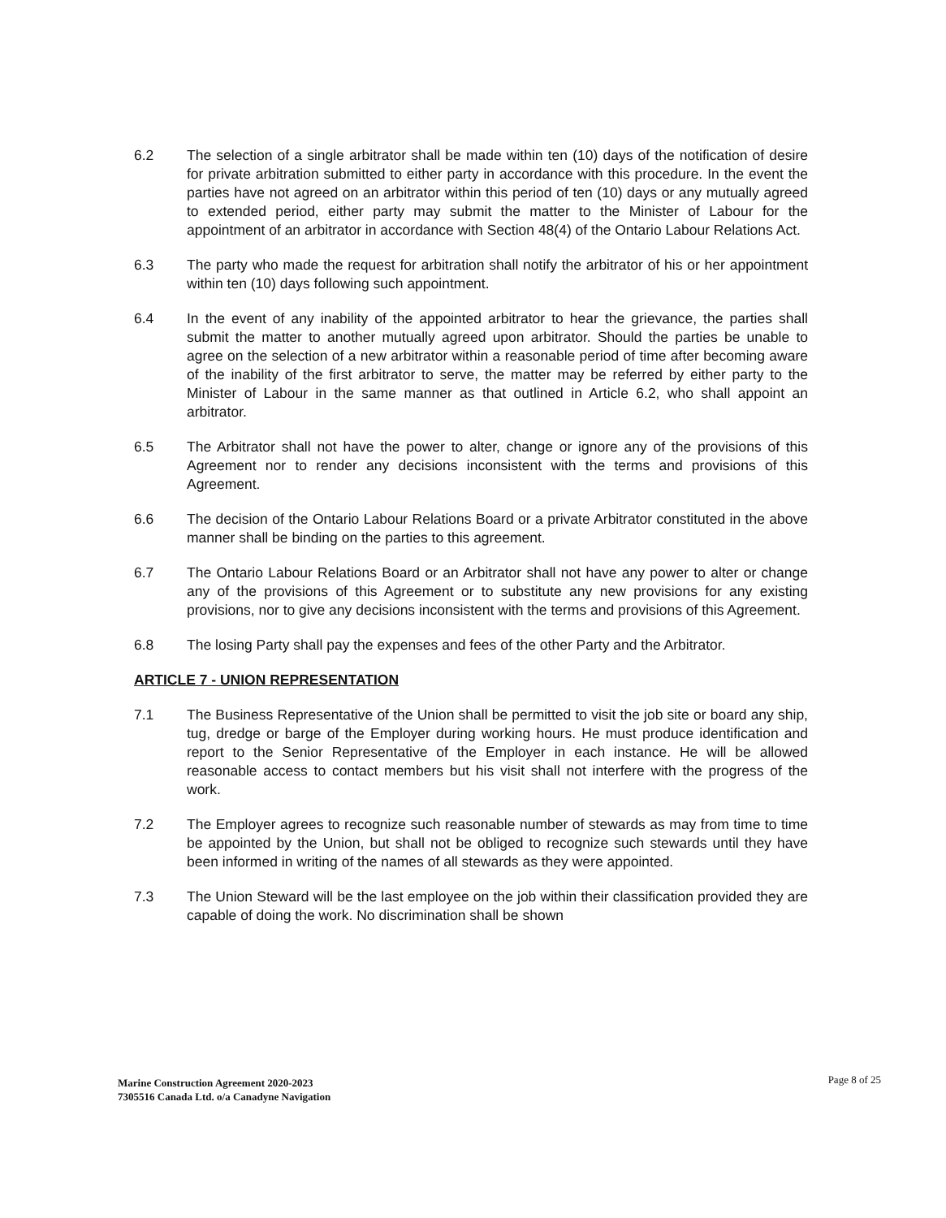6.2 The selection of a single arbitrator shall be made within ten (10) days of the notification of desire for private arbitration submitted to either party in accordance with this procedure. In the event the parties have not agreed on an arbitrator within this period of ten (10) days or any mutually agreed to extended period, either party may submit the matter to the Minister of Labour for the appointment of an arbitrator in accordance with Section 48(4) of the Ontario Labour Relations Act.
6.3 The party who made the request for arbitration shall notify the arbitrator of his or her appointment within ten (10) days following such appointment.
6.4 In the event of any inability of the appointed arbitrator to hear the grievance, the parties shall submit the matter to another mutually agreed upon arbitrator. Should the parties be unable to agree on the selection of a new arbitrator within a reasonable period of time after becoming aware of the inability of the first arbitrator to serve, the matter may be referred by either party to the Minister of Labour in the same manner as that outlined in Article 6.2, who shall appoint an arbitrator.
6.5 The Arbitrator shall not have the power to alter, change or ignore any of the provisions of this Agreement nor to render any decisions inconsistent with the terms and provisions of this Agreement.
6.6 The decision of the Ontario Labour Relations Board or a private Arbitrator constituted in the above manner shall be binding on the parties to this agreement.
6.7 The Ontario Labour Relations Board or an Arbitrator shall not have any power to alter or change any of the provisions of this Agreement or to substitute any new provisions for any existing provisions, nor to give any decisions inconsistent with the terms and provisions of this Agreement.
6.8 The losing Party shall pay the expenses and fees of the other Party and the Arbitrator.
ARTICLE 7 - UNION REPRESENTATION
7.1 The Business Representative of the Union shall be permitted to visit the job site or board any ship, tug, dredge or barge of the Employer during working hours. He must produce identification and report to the Senior Representative of the Employer in each instance. He will be allowed reasonable access to contact members but his visit shall not interfere with the progress of the work.
7.2 The Employer agrees to recognize such reasonable number of stewards as may from time to time be appointed by the Union, but shall not be obliged to recognize such stewards until they have been informed in writing of the names of all stewards as they were appointed.
7.3 The Union Steward will be the last employee on the job within their classification provided they are capable of doing the work. No discrimination shall be shown
Page 8 of 25 Marine Construction Agreement 2020-2023
7305516 Canada Ltd. o/a Canadyne Navigation